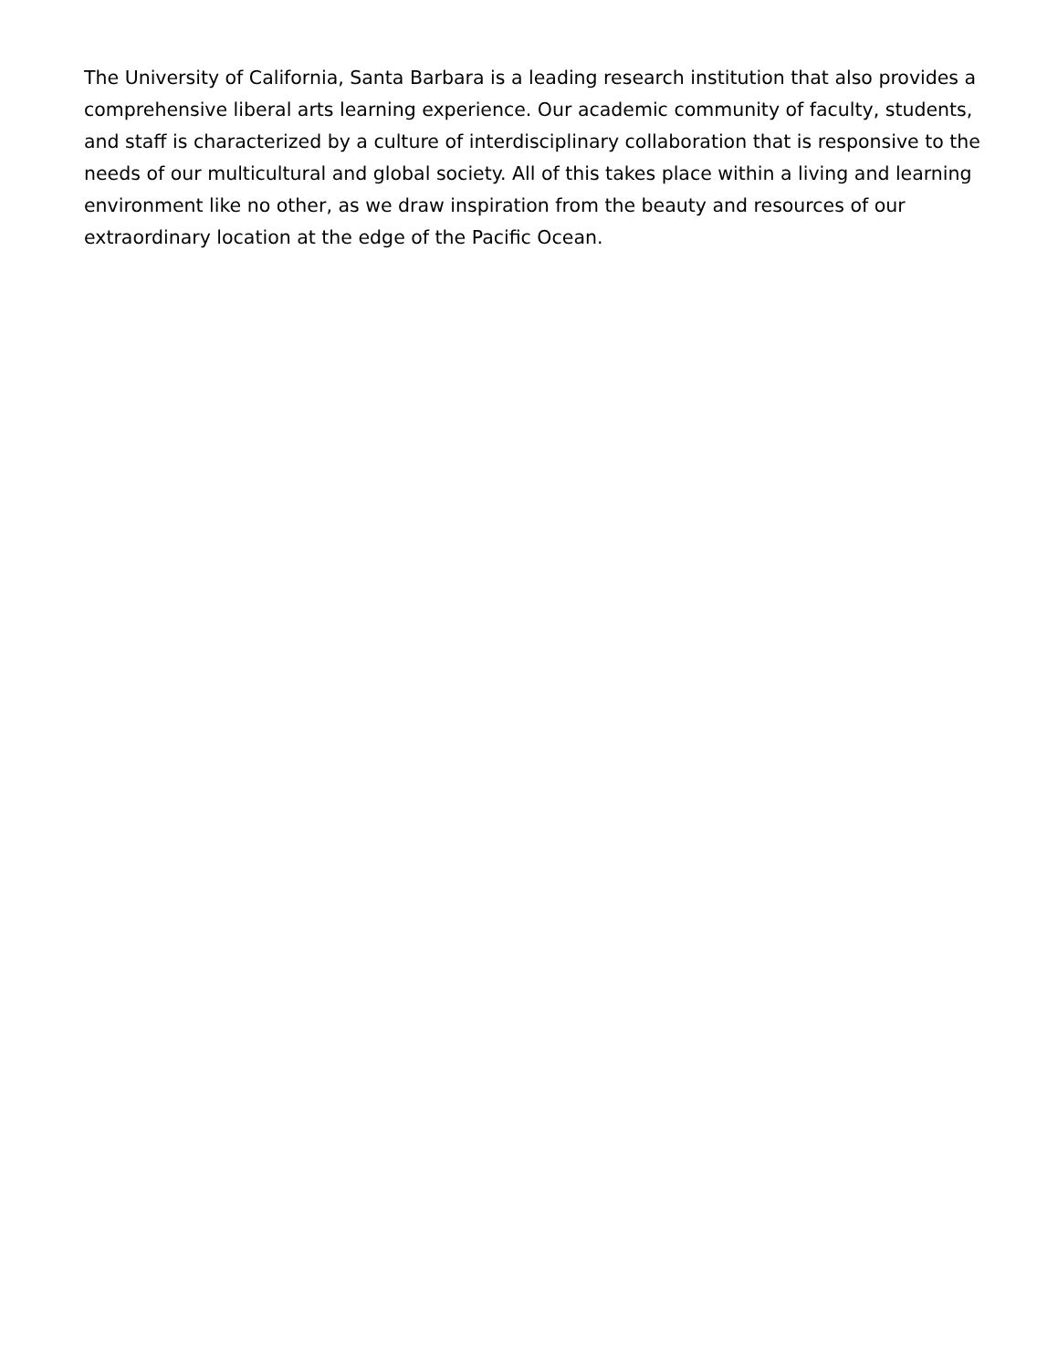The University of California, Santa Barbara is a leading research institution that also provides a comprehensive liberal arts learning experience. Our academic community of faculty, students, and staff is characterized by a culture of interdisciplinary collaboration that is responsive to the needs of our multicultural and global society. All of this takes place within a living and learning environment like no other, as we draw inspiration from the beauty and resources of our extraordinary location at the edge of the Pacific Ocean.